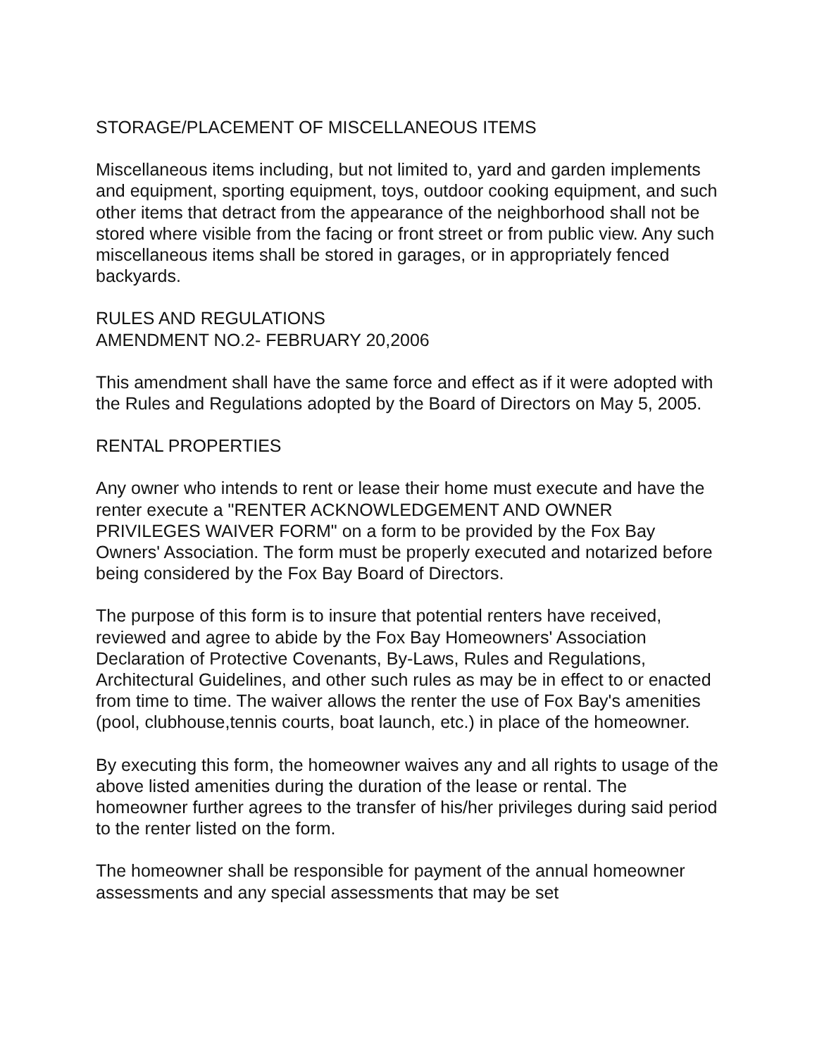STORAGE/PLACEMENT OF MISCELLANEOUS ITEMS
Miscellaneous items including, but not limited to, yard and garden implements and equipment, sporting equipment, toys, outdoor cooking equipment, and such other items that detract from the appearance of the neighborhood shall not be stored where visible from the facing or front street or from public view. Any such miscellaneous items shall be stored in garages, or in appropriately fenced backyards.
RULES AND REGULATIONS
AMENDMENT NO.2- FEBRUARY 20,2006
This amendment shall have the same force and effect as if it were adopted with the Rules and Regulations adopted by the Board of Directors on May 5, 2005.
RENTAL PROPERTIES
Any owner who intends to rent or lease their home must execute and have the renter execute a "RENTER ACKNOWLEDGEMENT AND OWNER PRIVILEGES WAIVER FORM" on a form to be provided by the Fox Bay Owners' Association. The form must be properly executed and notarized before being considered by the Fox Bay Board of Directors.
The purpose of this form is to insure that potential renters have received, reviewed and agree to abide by the Fox Bay Homeowners' Association Declaration of Protective Covenants, By-Laws, Rules and Regulations, Architectural Guidelines, and other such rules as may be in effect to or enacted from time to time. The waiver allows the renter the use of Fox Bay's amenities (pool, clubhouse,tennis courts, boat launch, etc.) in place of the homeowner.
By executing this form, the homeowner waives any and all rights to usage of the above listed amenities during the duration of the lease or rental. The homeowner further agrees to the transfer of his/her privileges during said period to the renter listed on the form.
The homeowner shall be responsible for payment of the annual homeowner assessments and any special assessments that may be set